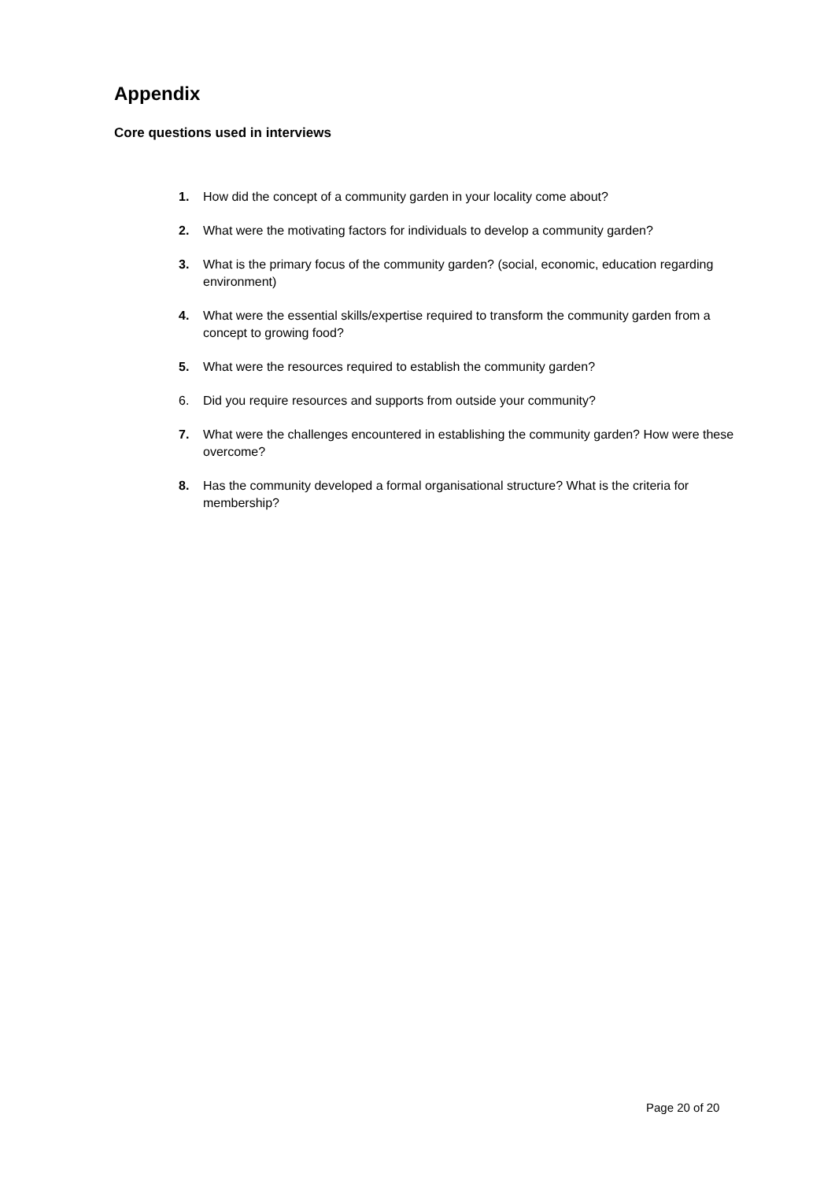Appendix
Core questions used in interviews
1. How did the concept of a community garden in your locality come about?
2. What were the motivating factors for individuals to develop a community garden?
3. What is the primary focus of the community garden? (social, economic, education regarding environment)
4. What were the essential skills/expertise required to transform the community garden from a concept to growing food?
5. What were the resources required to establish the community garden?
6. Did you require resources and supports from outside your community?
7. What were the challenges encountered in establishing the community garden? How were these overcome?
8. Has the community developed a formal organisational structure? What is the criteria for membership?
Page 20 of 20